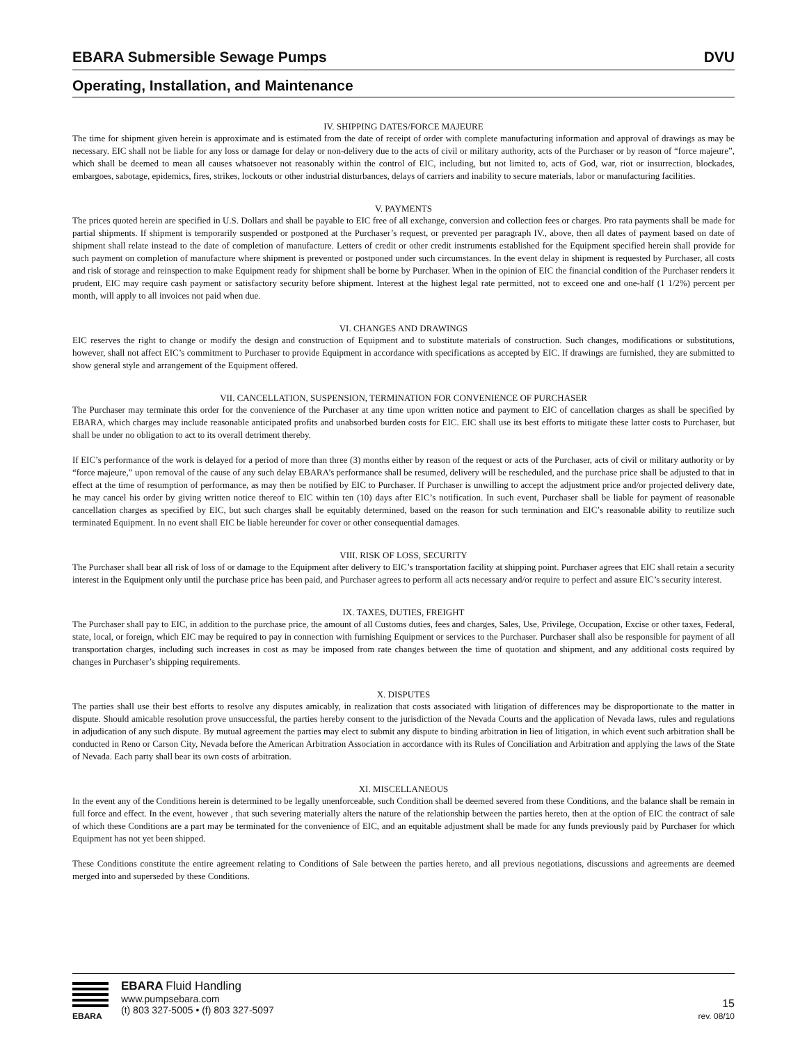EBARA Submersible Sewage Pumps DVU
Operating, Installation, and Maintenance
IV. SHIPPING DATES/FORCE MAJEURE
The time for shipment given herein is approximate and is estimated from the date of receipt of order with complete manufacturing information and approval of drawings as may be necessary. EIC shall not be liable for any loss or damage for delay or non-delivery due to the acts of civil or military authority, acts of the Purchaser or by reason of “force majeure”, which shall be deemed to mean all causes whatsoever not reasonably within the control of EIC, including, but not limited to, acts of God, war, riot or insurrection, blockades, embargoes, sabotage, epidemics, fires, strikes, lockouts or other industrial disturbances, delays of carriers and inability to secure materials, labor or manufacturing facilities.
V. PAYMENTS
The prices quoted herein are specified in U.S. Dollars and shall be payable to EIC free of all exchange, conversion and collection fees or charges. Pro rata payments shall be made for partial shipments. If shipment is temporarily suspended or postponed at the Purchaser’s request, or prevented per paragraph IV., above, then all dates of payment based on date of shipment shall relate instead to the date of completion of manufacture. Letters of credit or other credit instruments established for the Equipment specified herein shall provide for such payment on completion of manufacture where shipment is prevented or postponed under such circumstances. In the event delay in shipment is requested by Purchaser, all costs and risk of storage and reinspection to make Equipment ready for shipment shall be borne by Purchaser. When in the opinion of EIC the financial condition of the Purchaser renders it prudent, EIC may require cash payment or satisfactory security before shipment. Interest at the highest legal rate permitted, not to exceed one and one-half (1 1/2%) percent per month, will apply to all invoices not paid when due.
VI. CHANGES AND DRAWINGS
EIC reserves the right to change or modify the design and construction of Equipment and to substitute materials of construction. Such changes, modifications or substitutions, however, shall not affect EIC’s commitment to Purchaser to provide Equipment in accordance with specifications as accepted by EIC. If drawings are furnished, they are submitted to show general style and arrangement of the Equipment offered.
VII. CANCELLATION, SUSPENSION, TERMINATION FOR CONVENIENCE OF PURCHASER
The Purchaser may terminate this order for the convenience of the Purchaser at any time upon written notice and payment to EIC of cancellation charges as shall be specified by EBARA, which charges may include reasonable anticipated profits and unabsorbed burden costs for EIC. EIC shall use its best efforts to mitigate these latter costs to Purchaser, but shall be under no obligation to act to its overall detriment thereby.
If EIC’s performance of the work is delayed for a period of more than three (3) months either by reason of the request or acts of the Purchaser, acts of civil or military authority or by “force majeure,” upon removal of the cause of any such delay EBARA’s performance shall be resumed, delivery will be rescheduled, and the purchase price shall be adjusted to that in effect at the time of resumption of performance, as may then be notified by EIC to Purchaser. If Purchaser is unwilling to accept the adjustment price and/or projected delivery date, he may cancel his order by giving written notice thereof to EIC within ten (10) days after EIC’s notification. In such event, Purchaser shall be liable for payment of reasonable cancellation charges as specified by EIC, but such charges shall be equitably determined, based on the reason for such termination and EIC’s reasonable ability to reutilize such terminated Equipment. In no event shall EIC be liable hereunder for cover or other consequential damages.
VIII. RISK OF LOSS, SECURITY
The Purchaser shall bear all risk of loss of or damage to the Equipment after delivery to EIC’s transportation facility at shipping point. Purchaser agrees that EIC shall retain a security interest in the Equipment only until the purchase price has been paid, and Purchaser agrees to perform all acts necessary and/or require to perfect and assure EIC’s security interest.
IX. TAXES, DUTIES, FREIGHT
The Purchaser shall pay to EIC, in addition to the purchase price, the amount of all Customs duties, fees and charges, Sales, Use, Privilege, Occupation, Excise or other taxes, Federal, state, local, or foreign, which EIC may be required to pay in connection with furnishing Equipment or services to the Purchaser. Purchaser shall also be responsible for payment of all transportation charges, including such increases in cost as may be imposed from rate changes between the time of quotation and shipment, and any additional costs required by changes in Purchaser’s shipping requirements.
X. DISPUTES
The parties shall use their best efforts to resolve any disputes amicably, in realization that costs associated with litigation of differences may be disproportionate to the matter in dispute. Should amicable resolution prove unsuccessful, the parties hereby consent to the jurisdiction of the Nevada Courts and the application of Nevada laws, rules and regulations in adjudication of any such dispute. By mutual agreement the parties may elect to submit any dispute to binding arbitration in lieu of litigation, in which event such arbitration shall be conducted in Reno or Carson City, Nevada before the American Arbitration Association in accordance with its Rules of Conciliation and Arbitration and applying the laws of the State of Nevada. Each party shall bear its own costs of arbitration.
XI. MISCELLANEOUS
In the event any of the Conditions herein is determined to be legally unenforceable, such Condition shall be deemed severed from these Conditions, and the balance shall be remain in full force and effect. In the event, however , that such severing materially alters the nature of the relationship between the parties hereto, then at the option of EIC the contract of sale of which these Conditions are a part may be terminated for the convenience of EIC, and an equitable adjustment shall be made for any funds previously paid by Purchaser for which Equipment has not yet been shipped.
These Conditions constitute the entire agreement relating to Conditions of Sale between the parties hereto, and all previous negotiations, discussions and agreements are deemed merged into and superseded by these Conditions.
EBARA
EBARA Fluid Handling
www.pumpsebara.com
(t) 803 327-5005 • (f) 803 327-5097
15
rev. 08/10